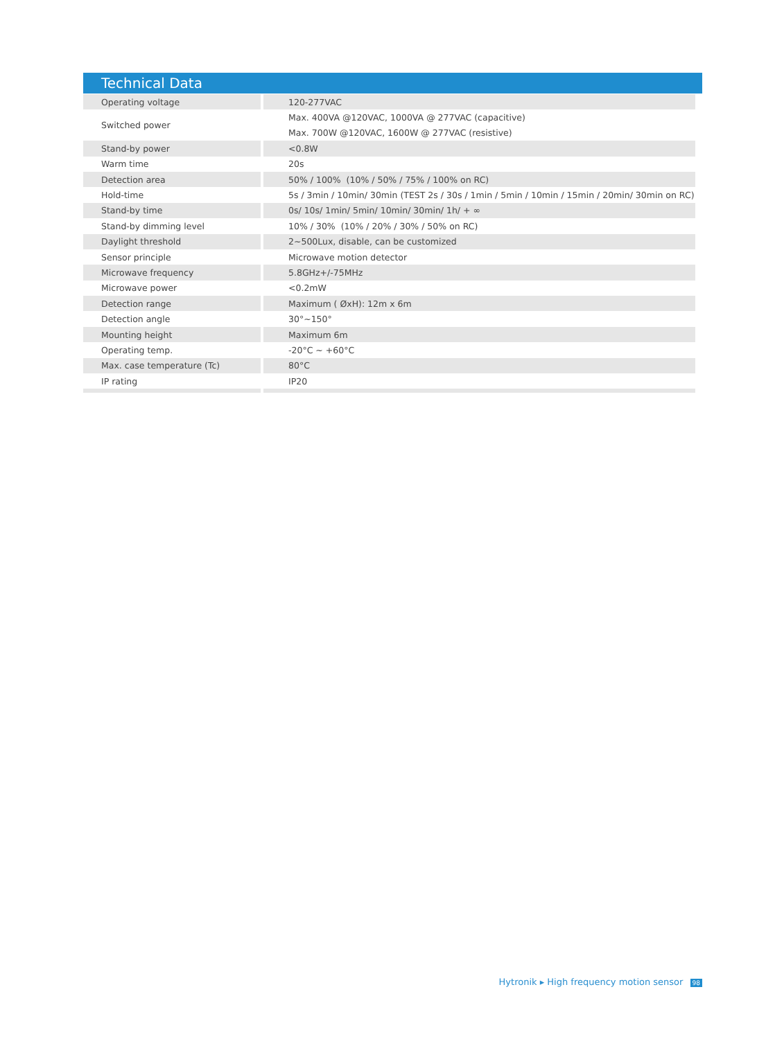Technical Data
| Operating voltage | 120-277VAC |
| Switched power | Max. 400VA @120VAC, 1000VA @ 277VAC (capacitive) |
| | Max. 700W @120VAC, 1600W @ 277VAC (resistive) |
| Stand-by power | <0.8W |
| Warm time | 20s |
| Detection area | 50% / 100% (10% / 50% / 75% / 100% on RC) |
| Hold-time | 5s / 3min / 10min/ 30min (TEST 2s / 30s / 1min / 5min / 10min / 15min / 20min/ 30min on RC) |
| Stand-by time | 0s/ 10s/ 1min/ 5min/ 10min/ 30min/ 1h/ + ∞ |
| Stand-by dimming level | 10% / 30% (10% / 20% / 30% / 50% on RC) |
| Daylight threshold | 2~500Lux, disable, can be customized |
| Sensor principle | Microwave motion detector |
| Microwave frequency | 5.8GHz+/-75MHz |
| Microwave power | <0.2mW |
| Detection range | Maximum ( ØxH): 12m x 6m |
| Detection angle | 30°~150° |
| Mounting height | Maximum 6m |
| Operating temp. | -20°C ~ +60°C |
| Max. case temperature (Tc) | 80°C |
| IP rating | IP20 |
Hytronik ▸ High frequency motion sensor 98